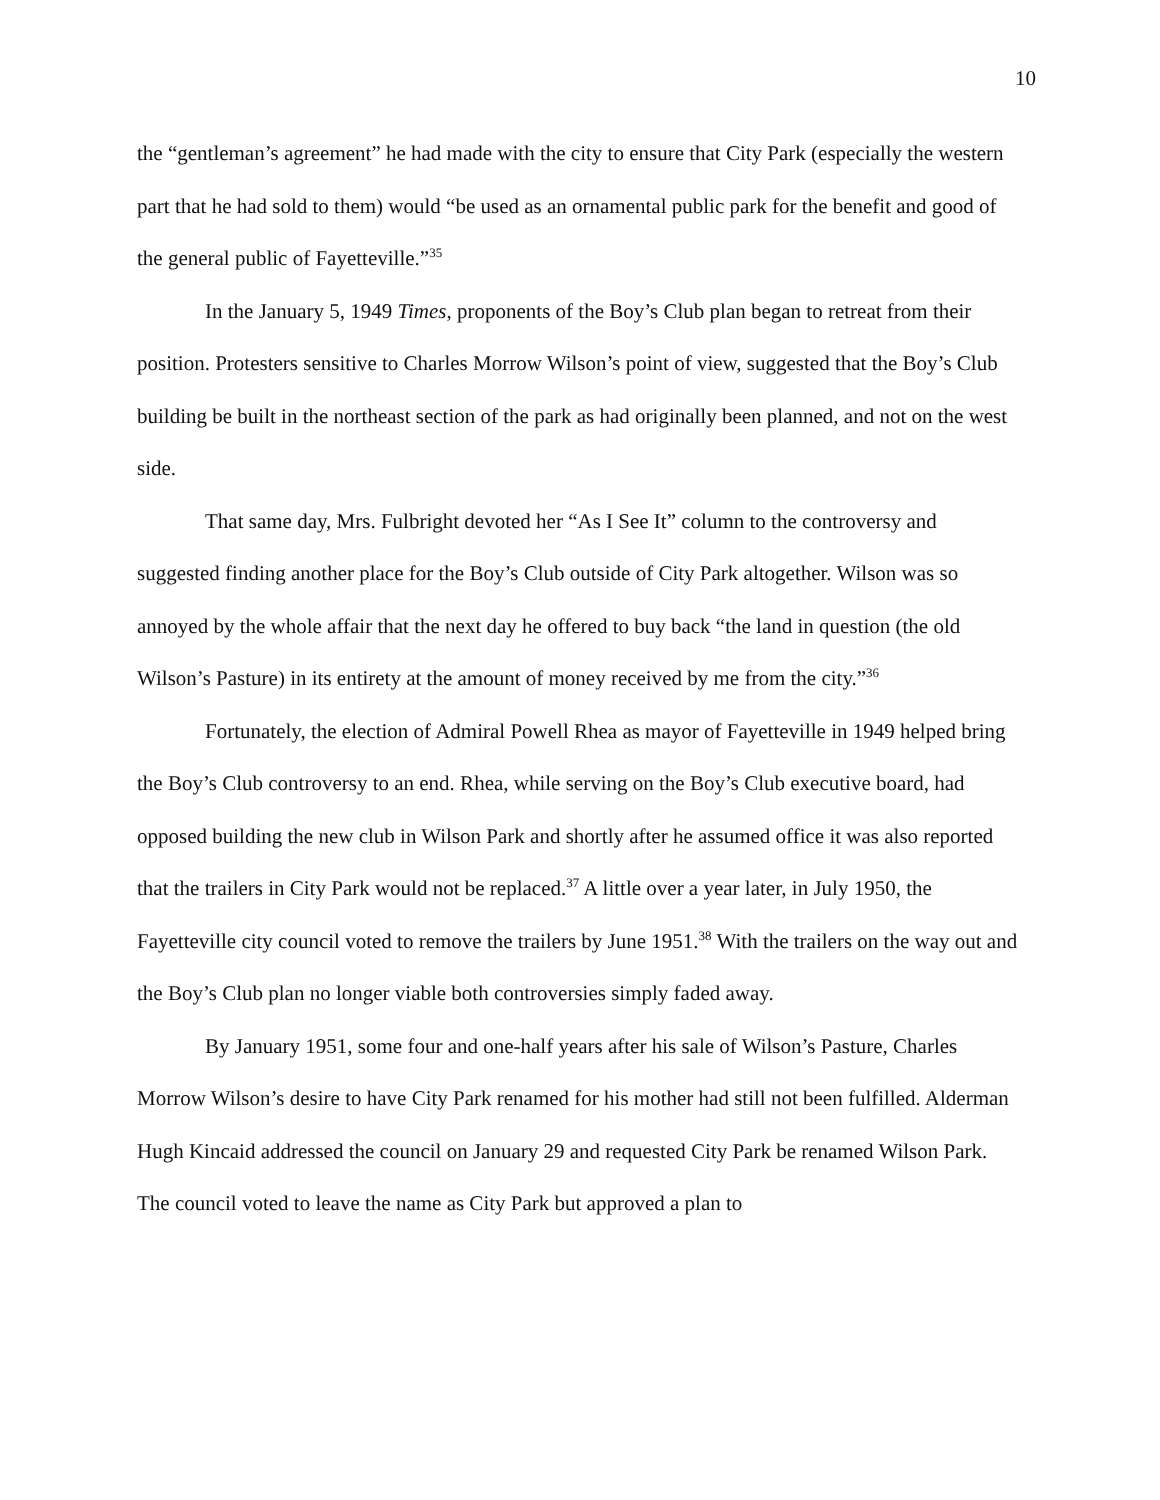10
the “gentleman’s agreement” he had made with the city to ensure that City Park (especially the western part that he had sold to them) would “be used as an ornamental public park for the benefit and good of the general public of Fayetteville.”<sup>35</sup>
In the January 5, 1949 Times, proponents of the Boy’s Club plan began to retreat from their position. Protesters sensitive to Charles Morrow Wilson’s point of view, suggested that the Boy’s Club building be built in the northeast section of the park as had originally been planned, and not on the west side.
That same day, Mrs. Fulbright devoted her “As I See It” column to the controversy and suggested finding another place for the Boy’s Club outside of City Park altogether. Wilson was so annoyed by the whole affair that the next day he offered to buy back “the land in question (the old Wilson’s Pasture) in its entirety at the amount of money received by me from the city.”<sup>36</sup>
Fortunately, the election of Admiral Powell Rhea as mayor of Fayetteville in 1949 helped bring the Boy’s Club controversy to an end. Rhea, while serving on the Boy’s Club executive board, had opposed building the new club in Wilson Park and shortly after he assumed office it was also reported that the trailers in City Park would not be replaced.<sup>37</sup> A little over a year later, in July 1950, the Fayetteville city council voted to remove the trailers by June 1951.<sup>38</sup> With the trailers on the way out and the Boy’s Club plan no longer viable both controversies simply faded away.
By January 1951, some four and one-half years after his sale of Wilson’s Pasture, Charles Morrow Wilson’s desire to have City Park renamed for his mother had still not been fulfilled. Alderman Hugh Kincaid addressed the council on January 29 and requested City Park be renamed Wilson Park. The council voted to leave the name as City Park but approved a plan to